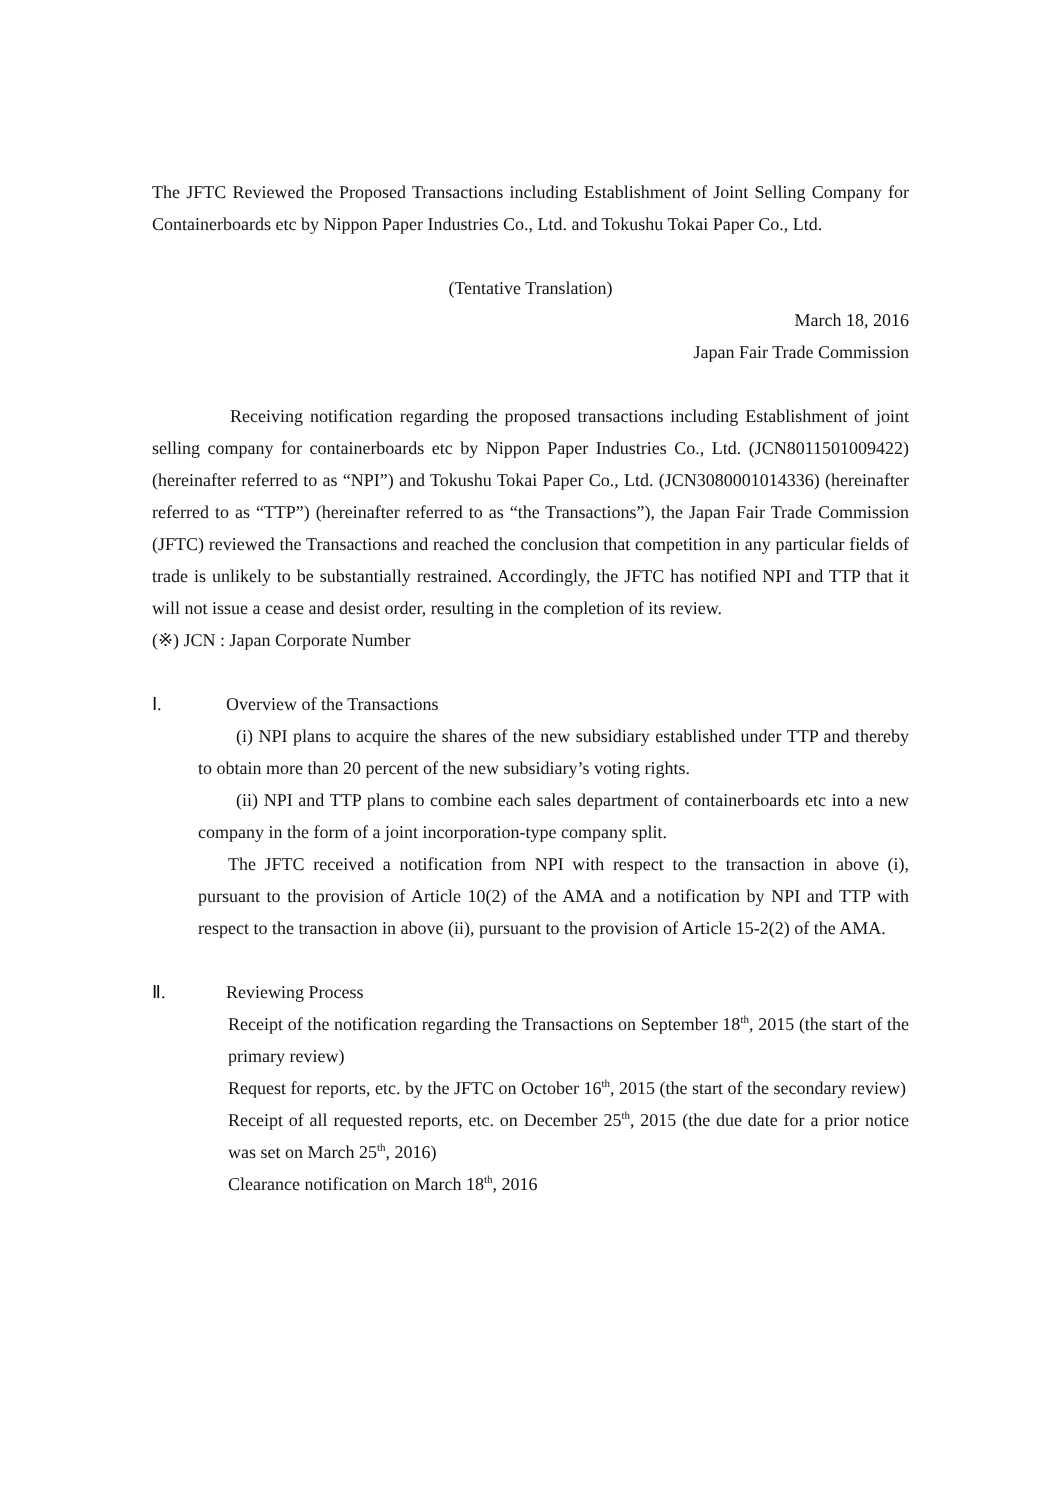The JFTC Reviewed the Proposed Transactions including Establishment of Joint Selling Company for Containerboards etc by Nippon Paper Industries Co., Ltd. and Tokushu Tokai Paper Co., Ltd.
(Tentative Translation)
March 18, 2016
Japan Fair Trade Commission
Receiving notification regarding the proposed transactions including Establishment of joint selling company for containerboards etc by Nippon Paper Industries Co., Ltd. (JCN8011501009422) (hereinafter referred to as “NPI”) and Tokushu Tokai Paper Co., Ltd. (JCN3080001014336) (hereinafter referred to as “TTP”) (hereinafter referred to as “the Transactions”), the Japan Fair Trade Commission (JFTC) reviewed the Transactions and reached the conclusion that competition in any particular fields of trade is unlikely to be substantially restrained. Accordingly, the JFTC has notified NPI and TTP that it will not issue a cease and desist order, resulting in the completion of its review.
(※) JCN : Japan Corporate Number
Ⅰ. Overview of the Transactions
(i) NPI plans to acquire the shares of the new subsidiary established under TTP and thereby to obtain more than 20 percent of the new subsidiary’s voting rights.
(ii) NPI and TTP plans to combine each sales department of containerboards etc into a new company in the form of a joint incorporation-type company split.
The JFTC received a notification from NPI with respect to the transaction in above (i), pursuant to the provision of Article 10(2) of the AMA and a notification by NPI and TTP with respect to the transaction in above (ii), pursuant to the provision of Article 15-2(2) of the AMA.
Ⅱ. Reviewing Process
Receipt of the notification regarding the Transactions on September 18<sup>th</sup>, 2015 (the start of the primary review)
Request for reports, etc. by the JFTC on October 16<sup>th</sup>, 2015 (the start of the secondary review)
Receipt of all requested reports, etc. on December 25<sup>th</sup>, 2015 (the due date for a prior notice was set on March 25<sup>th</sup>, 2016)
Clearance notification on March 18<sup>th</sup>, 2016